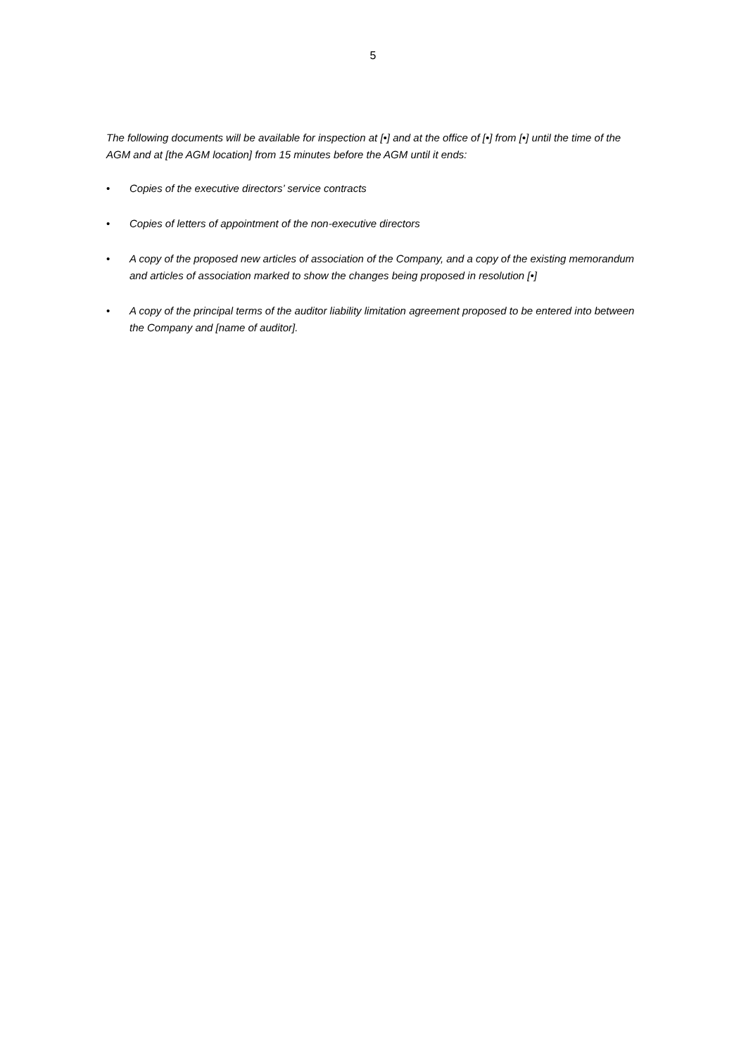5
The following documents will be available for inspection at [•] and at the office of [•] from [•] until the time of the AGM and at [the AGM location] from 15 minutes before the AGM until it ends:
• Copies of the executive directors’ service contracts
• Copies of letters of appointment of the non-executive directors
• A copy of the proposed new articles of association of the Company, and a copy of the existing memorandum and articles of association marked to show the changes being proposed in resolution [•]
• A copy of the principal terms of the auditor liability limitation agreement proposed to be entered into between the Company and [name of auditor].